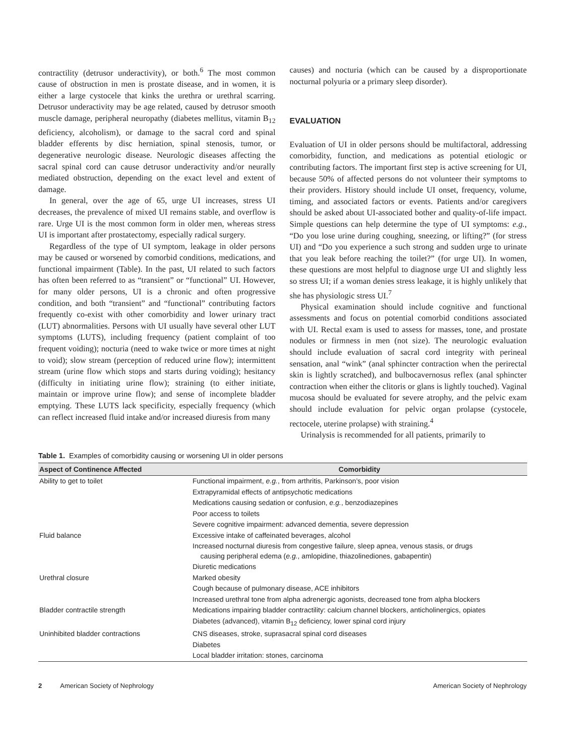contractility (detrusor underactivity), or both.<sup>6</sup> The most common cause of obstruction in men is prostate disease, and in women, it is either a large cystocele that kinks the urethra or urethral scarring. Detrusor underactivity may be age related, caused by detrusor smooth muscle damage, peripheral neuropathy (diabetes mellitus, vitamin B<sub>12</sub> deficiency, alcoholism), or damage to the sacral cord and spinal bladder efferents by disc herniation, spinal stenosis, tumor, or degenerative neurologic disease. Neurologic diseases affecting the sacral spinal cord can cause detrusor underactivity and/or neurally mediated obstruction, depending on the exact level and extent of damage.
In general, over the age of 65, urge UI increases, stress UI decreases, the prevalence of mixed UI remains stable, and overflow is rare. Urge UI is the most common form in older men, whereas stress UI is important after prostatectomy, especially radical surgery.
Regardless of the type of UI symptom, leakage in older persons may be caused or worsened by comorbid conditions, medications, and functional impairment (Table). In the past, UI related to such factors has often been referred to as “transient” or “functional” UI. However, for many older persons, UI is a chronic and often progressive condition, and both “transient” and “functional” contributing factors frequently co-exist with other comorbidity and lower urinary tract (LUT) abnormalities. Persons with UI usually have several other LUT symptoms (LUTS), including frequency (patient complaint of too frequent voiding); nocturia (need to wake twice or more times at night to void); slow stream (perception of reduced urine flow); intermittent stream (urine flow which stops and starts during voiding); hesitancy (difficulty in initiating urine flow); straining (to either initiate, maintain or improve urine flow); and sense of incomplete bladder emptying. These LUTS lack specificity, especially frequency (which can reflect increased fluid intake and/or increased diuresis from many
causes) and nocturia (which can be caused by a disproportionate nocturnal polyuria or a primary sleep disorder).
EVALUATION
Evaluation of UI in older persons should be multifactoral, addressing comorbidity, function, and medications as potential etiologic or contributing factors. The important first step is active screening for UI, because 50% of affected persons do not volunteer their symptoms to their providers. History should include UI onset, frequency, volume, timing, and associated factors or events. Patients and/or caregivers should be asked about UI-associated bother and quality-of-life impact. Simple questions can help determine the type of UI symptoms: e.g., “Do you lose urine during coughing, sneezing, or lifting?” (for stress UI) and “Do you experience a such strong and sudden urge to urinate that you leak before reaching the toilet?” (for urge UI). In women, these questions are most helpful to diagnose urge UI and slightly less so stress UI; if a woman denies stress leakage, it is highly unlikely that she has physiologic stress UI.<sup>7</sup>
Physical examination should include cognitive and functional assessments and focus on potential comorbid conditions associated with UI. Rectal exam is used to assess for masses, tone, and prostate nodules or firmness in men (not size). The neurologic evaluation should include evaluation of sacral cord integrity with perineal sensation, anal “wink” (anal sphincter contraction when the perirectal skin is lightly scratched), and bulbocavernosus reflex (anal sphincter contraction when either the clitoris or glans is lightly touched). Vaginal mucosa should be evaluated for severe atrophy, and the pelvic exam should include evaluation for pelvic organ prolapse (cystocele, rectocele, uterine prolapse) with straining.<sup>4</sup>
Urinalysis is recommended for all patients, primarily to
Table 1. Examples of comorbidity causing or worsening UI in older persons
| Aspect of Continence Affected | Comorbidity |
| --- | --- |
| Ability to get to toilet | Functional impairment, e.g. , from arthritis, Parkinson’s, poor vision |
| | Extrapyramidal effects of antipsychotic medications |
| | Medications causing sedation or confusion, e.g. , benzodiazepines |
| | Poor access to toilets |
| | Severe cognitive impairment: advanced dementia, severe depression |
| Fluid balance | Excessive intake of caffeinated beverages, alcohol |
| | Increased nocturnal diuresis from congestive failure, sleep apnea, venous stasis, or drugs causing peripheral edema ( e.g. , amlopidine, thiazolinediones, gabapentin) |
| | Diuretic medications |
| Urethral closure | Marked obesity |
| | Cough because of pulmonary disease, ACE inhibitors |
| | Increased urethral tone from alpha adrenergic agonists, decreased tone from alpha blockers |
| Bladder contractile strength | Medications impairing bladder contractility: calcium channel blockers, anticholinergics, opiates |
| | Diabetes (advanced), vitamin B<sub>12</sub> deficiency, lower spinal cord injury |
| Uninhibited bladder contractions | CNS diseases, stroke, suprasacral spinal cord diseases |
| | Diabetes |
| | Local bladder irritation: stones, carcinoma |
2 American Society of Nephrology American Society of Nephrology